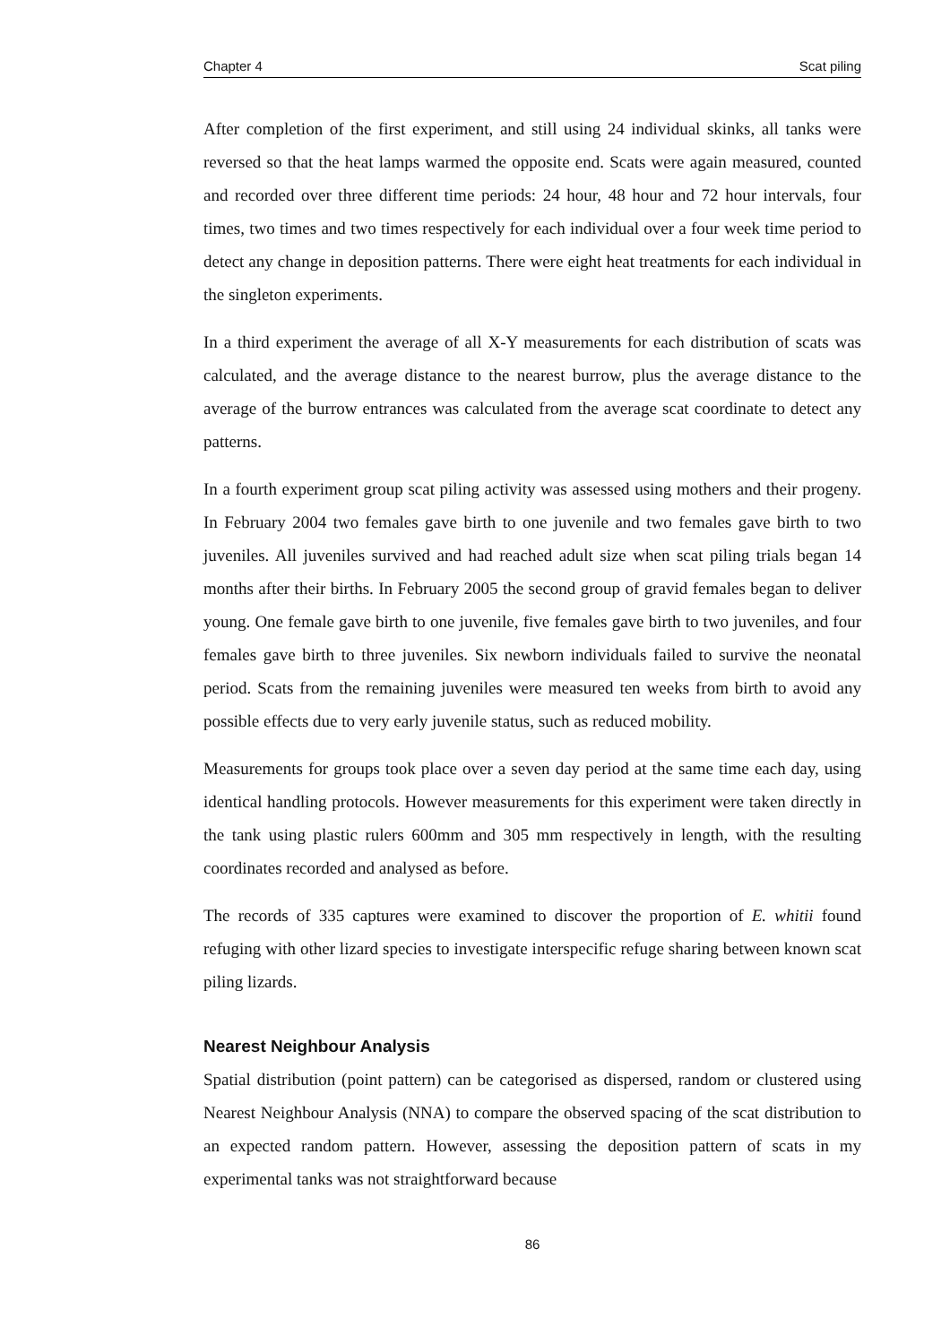Chapter 4 Scat piling
After completion of the first experiment, and still using 24 individual skinks, all tanks were reversed so that the heat lamps warmed the opposite end. Scats were again measured, counted and recorded over three different time periods: 24 hour, 48 hour and 72 hour intervals, four times, two times and two times respectively for each individual over a four week time period to detect any change in deposition patterns. There were eight heat treatments for each individual in the singleton experiments.
In a third experiment the average of all X-Y measurements for each distribution of scats was calculated, and the average distance to the nearest burrow, plus the average distance to the average of the burrow entrances was calculated from the average scat coordinate to detect any patterns.
In a fourth experiment group scat piling activity was assessed using mothers and their progeny. In February 2004 two females gave birth to one juvenile and two females gave birth to two juveniles. All juveniles survived and had reached adult size when scat piling trials began 14 months after their births. In February 2005 the second group of gravid females began to deliver young. One female gave birth to one juvenile, five females gave birth to two juveniles, and four females gave birth to three juveniles. Six newborn individuals failed to survive the neonatal period. Scats from the remaining juveniles were measured ten weeks from birth to avoid any possible effects due to very early juvenile status, such as reduced mobility.
Measurements for groups took place over a seven day period at the same time each day, using identical handling protocols. However measurements for this experiment were taken directly in the tank using plastic rulers 600mm and 305 mm respectively in length, with the resulting coordinates recorded and analysed as before.
The records of 335 captures were examined to discover the proportion of E. whitii found refuging with other lizard species to investigate interspecific refuge sharing between known scat piling lizards.
Nearest Neighbour Analysis
Spatial distribution (point pattern) can be categorised as dispersed, random or clustered using Nearest Neighbour Analysis (NNA) to compare the observed spacing of the scat distribution to an expected random pattern. However, assessing the deposition pattern of scats in my experimental tanks was not straightforward because
86